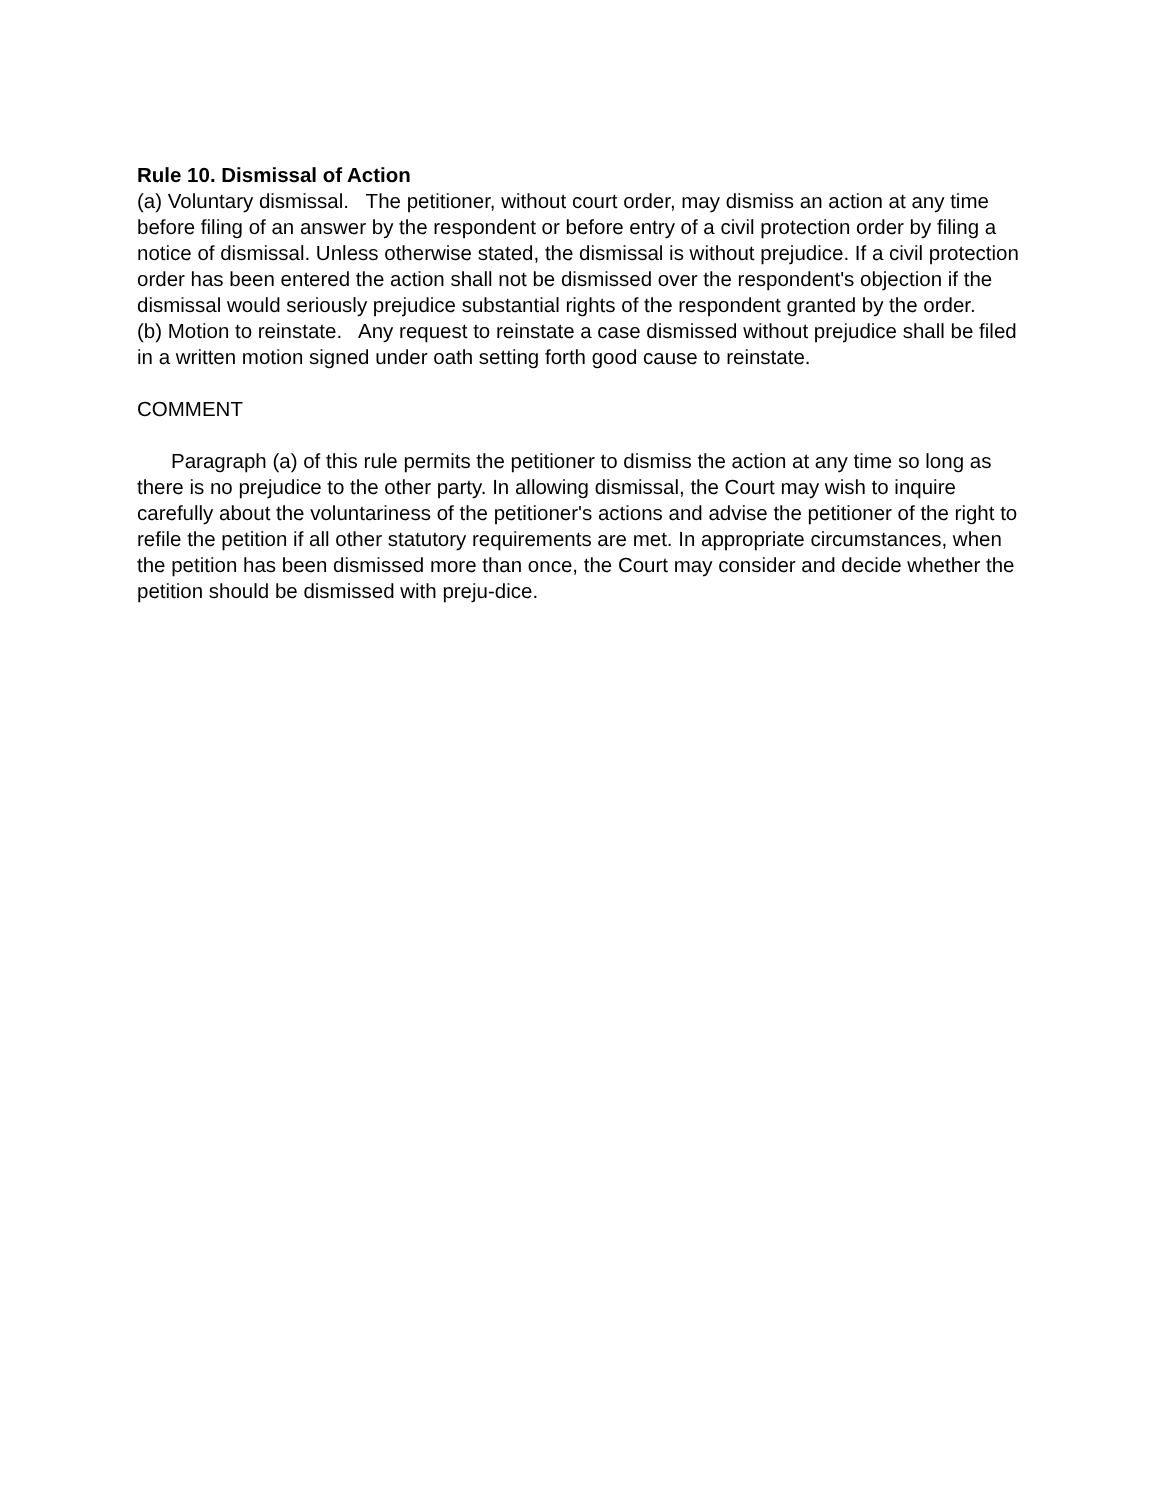Rule 10. Dismissal of Action
(a) Voluntary dismissal. The petitioner, without court order, may dismiss an action at any time before filing of an answer by the respondent or before entry of a civil protection order by filing a notice of dismissal. Unless otherwise stated, the dismissal is without prejudice. If a civil protection order has been entered the action shall not be dismissed over the respondent's objection if the dismissal would seriously prejudice substantial rights of the respondent granted by the order.
(b) Motion to reinstate. Any request to reinstate a case dismissed without prejudice shall be filed in a written motion signed under oath setting forth good cause to reinstate.
COMMENT
Paragraph (a) of this rule permits the petitioner to dismiss the action at any time so long as there is no prejudice to the other party. In allowing dismissal, the Court may wish to inquire carefully about the voluntariness of the petitioner's actions and advise the petitioner of the right to refile the petition if all other statutory requirements are met. In appropriate circumstances, when the petition has been dismissed more than once, the Court may consider and decide whether the petition should be dismissed with preju-dice.